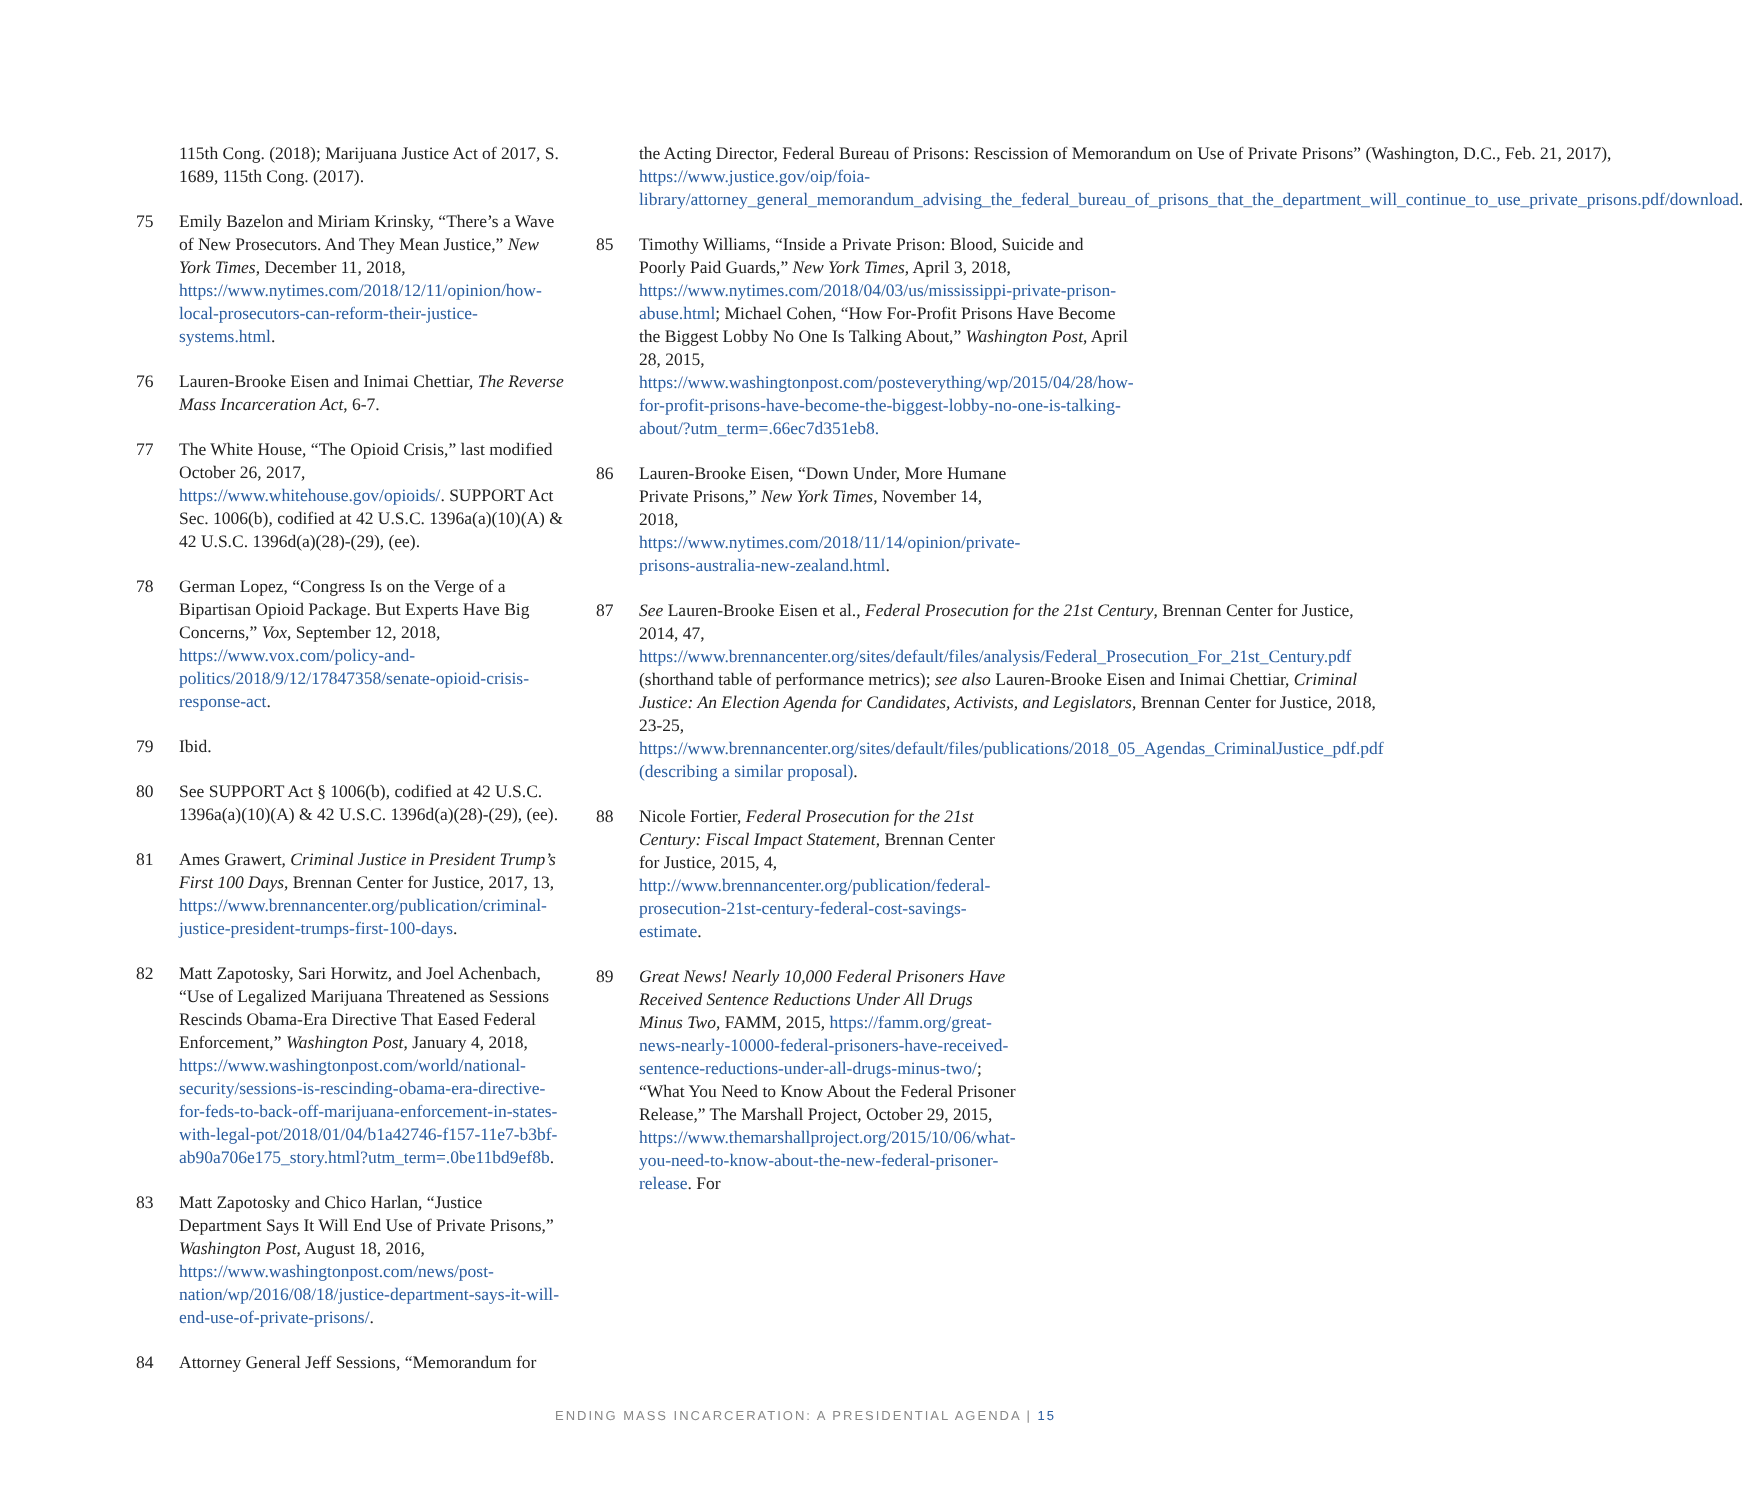115th Cong. (2018); Marijuana Justice Act of 2017, S. 1689, 115th Cong. (2017).
75 Emily Bazelon and Miriam Krinsky, “There’s a Wave of New Prosecutors. And They Mean Justice,” New York Times, December 11, 2018, https://www.nytimes.com/2018/12/11/opinion/how-local-prosecutors-can-reform-their-justice-systems.html.
76 Lauren-Brooke Eisen and Inimai Chettiar, The Reverse Mass Incarceration Act, 6-7.
77 The White House, “The Opioid Crisis,” last modified October 26, 2017, https://www.whitehouse.gov/opioids/. SUPPORT Act Sec. 1006(b), codified at 42 U.S.C. 1396a(a)(10)(A) & 42 U.S.C. 1396d(a)(28)-(29), (ee).
78 German Lopez, “Congress Is on the Verge of a Bipartisan Opioid Package. But Experts Have Big Concerns,” Vox, September 12, 2018, https://www.vox.com/policy-and-politics/2018/9/12/17847358/senate-opioid-crisis-response-act.
79 Ibid.
80 See SUPPORT Act § 1006(b), codified at 42 U.S.C. 1396a(a)(10)(A) & 42 U.S.C. 1396d(a)(28)-(29), (ee).
81 Ames Grawert, Criminal Justice in President Trump’s First 100 Days, Brennan Center for Justice, 2017, 13, https://www.brennancenter.org/publication/criminal-justice-president-trumps-first-100-days.
82 Matt Zapotosky, Sari Horwitz, and Joel Achenbach, “Use of Legalized Marijuana Threatened as Sessions Rescinds Obama-Era Directive That Eased Federal Enforcement,” Washington Post, January 4, 2018, https://www.washingtonpost.com/world/national-security/sessions-is-rescinding-obama-era-directive-for-feds-to-back-off-marijuana-enforcement-in-states-with-legal-pot/2018/01/04/b1a42746-f157-11e7-b3bf-ab90a706e175_story.html?utm_term=.0be11bd9ef8b.
83 Matt Zapotosky and Chico Harlan, “Justice Department Says It Will End Use of Private Prisons,” Washington Post, August 18, 2016, https://www.washingtonpost.com/news/post-nation/wp/2016/08/18/justice-department-says-it-will-end-use-of-private-prisons/.
84 Attorney General Jeff Sessions, “Memorandum for
the Acting Director, Federal Bureau of Prisons: Rescission of Memorandum on Use of Private Prisons” (Washington, D.C., Feb. 21, 2017), https://www.justice.gov/oip/foia-library/attorney_general_memorandum_advising_the_federal_bureau_of_prisons_that_the_department_will_continue_to_use_private_prisons.pdf/download.
85 Timothy Williams, “Inside a Private Prison: Blood, Suicide and Poorly Paid Guards,” New York Times, April 3, 2018, https://www.nytimes.com/2018/04/03/us/mississippi-private-prison-abuse.html; Michael Cohen, “How For-Profit Prisons Have Become the Biggest Lobby No One Is Talking About,” Washington Post, April 28, 2015, https://www.washingtonpost.com/posteverything/wp/2015/04/28/how-for-profit-prisons-have-become-the-biggest-lobby-no-one-is-talking-about/?utm_term=.66ec7d351eb8.
86 Lauren-Brooke Eisen, “Down Under, More Humane Private Prisons,” New York Times, November 14, 2018, https://www.nytimes.com/2018/11/14/opinion/private-prisons-australia-new-zealand.html.
87 See Lauren-Brooke Eisen et al., Federal Prosecution for the 21st Century, Brennan Center for Justice, 2014, 47, https://www.brennancenter.org/sites/default/files/analysis/Federal_Prosecution_For_21st_Century.pdf (shorthand table of performance metrics); see also Lauren-Brooke Eisen and Inimai Chettiar, Criminal Justice: An Election Agenda for Candidates, Activists, and Legislators, Brennan Center for Justice, 2018, 23-25, https://www.brennancenter.org/sites/default/files/publications/2018_05_Agendas_CriminalJustice_pdf.pdf (describing a similar proposal).
88 Nicole Fortier, Federal Prosecution for the 21st Century: Fiscal Impact Statement, Brennan Center for Justice, 2015, 4, http://www.brennancenter.org/publication/federal-prosecution-21st-century-federal-cost-savings-estimate.
89 Great News! Nearly 10,000 Federal Prisoners Have Received Sentence Reductions Under All Drugs Minus Two, FAMM, 2015, https://famm.org/great-news-nearly-10000-federal-prisoners-have-received-sentence-reductions-under-all-drugs-minus-two/; “What You Need to Know About the Federal Prisoner Release,” The Marshall Project, October 29, 2015, https://www.themarshallproject.org/2015/10/06/what-you-need-to-know-about-the-new-federal-prisoner-release. For
ENDING MASS INCARCERATION: A PRESIDENTIAL AGENDA | 15